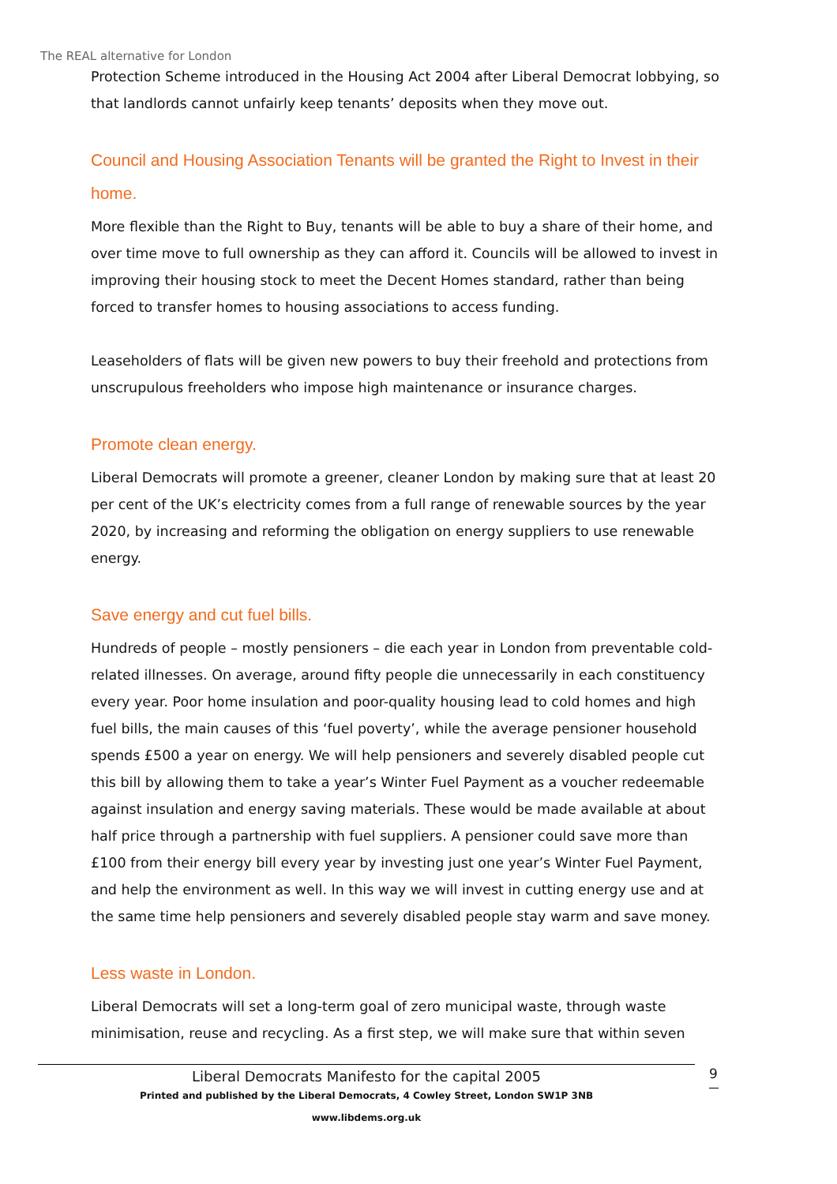The REAL alternative for London
Protection Scheme introduced in the Housing Act 2004 after Liberal Democrat lobbying, so that landlords cannot unfairly keep tenants’ deposits when they move out.
Council and Housing Association Tenants will be granted the Right to Invest in their home.
More flexible than the Right to Buy, tenants will be able to buy a share of their home, and over time move to full ownership as they can afford it. Councils will be allowed to invest in improving their housing stock to meet the Decent Homes standard, rather than being forced to transfer homes to housing associations to access funding.
Leaseholders of flats will be given new powers to buy their freehold and protections from unscrupulous freeholders who impose high maintenance or insurance charges.
Promote clean energy.
Liberal Democrats will promote a greener, cleaner London by making sure that at least 20 per cent of the UK’s electricity comes from a full range of renewable sources by the year 2020, by increasing and reforming the obligation on energy suppliers to use renewable energy.
Save energy and cut fuel bills.
Hundreds of people – mostly pensioners – die each year in London from preventable cold-related illnesses. On average, around fifty people die unnecessarily in each constituency every year. Poor home insulation and poor-quality housing lead to cold homes and high fuel bills, the main causes of this ‘fuel poverty’, while the average pensioner household spends £500 a year on energy. We will help pensioners and severely disabled people cut this bill by allowing them to take a year’s Winter Fuel Payment as a voucher redeemable against insulation and energy saving materials. These would be made available at about half price through a partnership with fuel suppliers. A pensioner could save more than £100 from their energy bill every year by investing just one year’s Winter Fuel Payment, and help the environment as well. In this way we will invest in cutting energy use and at the same time help pensioners and severely disabled people stay warm and save money.
Less waste in London.
Liberal Democrats will set a long-term goal of zero municipal waste, through waste minimisation, reuse and recycling. As a first step, we will make sure that within seven
Liberal Democrats Manifesto for the capital 2005
Printed and published by the Liberal Democrats, 4 Cowley Street, London SW1P 3NB
www.libdems.org.uk
9